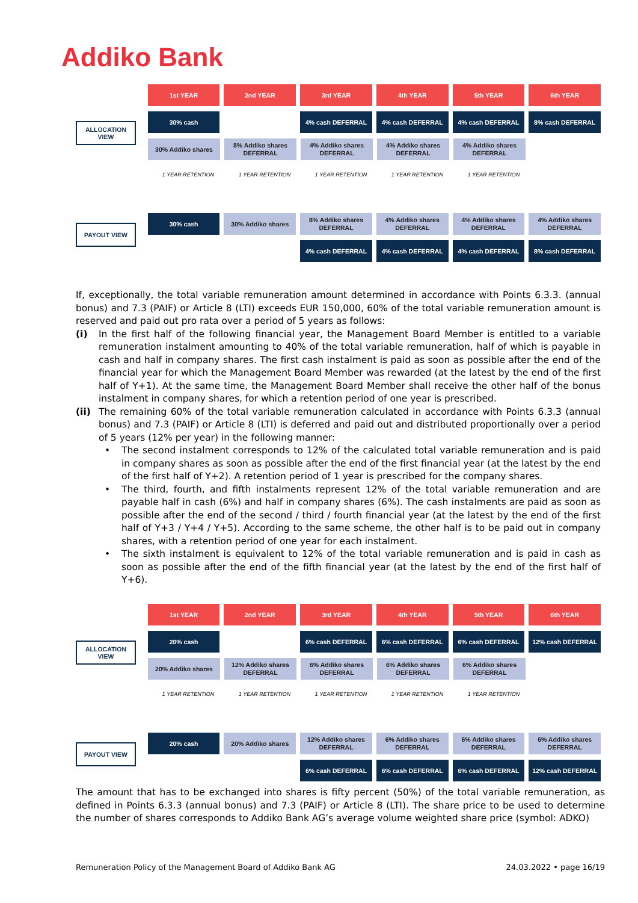Addiko Bank
1st YEAR 2nd YEAR 3rd YEAR 4th YEAR 5th YEAR 6th YEAR
ALLOCATION VIEW
30% cash 4% cash DEFERRAL 4% cash DEFERRAL 4% cash DEFERRAL 8% cash DEFERRAL
30% Addiko shares 8% Addiko shares DEFERRAL
4% Addiko shares DEFERRAL
4% Addiko shares DEFERRAL
4% Addiko shares DEFERRAL
1 YEAR RETENTION 1 YEAR RETENTION 1 YEAR RETENTION 1 YEAR RETENTION 1 YEAR RETENTION
PAYOUT VIEW
30% cash 30% Addiko shares 8% Addiko shares DEFERRAL
4% Addiko shares DEFERRAL
4% Addiko shares DEFERRAL
4% Addiko shares DEFERRAL
4% cash DEFERRAL 4% cash DEFERRAL 4% cash DEFERRAL 8% cash DEFERRAL
If, exceptionally, the total variable remuneration amount determined in accordance with Points 6.3.3. (annual bonus) and 7.3 (PAIF) or Article 8 (LTI) exceeds EUR 150,000, 60% of the total variable remuneration amount is reserved and paid out pro rata over a period of 5 years as follows:
(i) In the first half of the following financial year, the Management Board Member is entitled to a variable remuneration instalment amounting to 40% of the total variable remuneration, half of which is payable in cash and half in company shares. The first cash instalment is paid as soon as possible after the end of the financial year for which the Management Board Member was rewarded (at the latest by the end of the first half of Y+1). At the same time, the Management Board Member shall receive the other half of the bonus instalment in company shares, for which a retention period of one year is prescribed.
(ii) The remaining 60% of the total variable remuneration calculated in accordance with Points 6.3.3 (annual bonus) and 7.3 (PAIF) or Article 8 (LTI) is deferred and paid out and distributed proportionally over a period of 5 years (12% per year) in the following manner:
• The second instalment corresponds to 12% of the calculated total variable remuneration and is paid in company shares as soon as possible after the end of the first financial year (at the latest by the end of the first half of Y+2). A retention period of 1 year is prescribed for the company shares.
• The third, fourth, and fifth instalments represent 12% of the total variable remuneration and are payable half in cash (6%) and half in company shares (6%). The cash instalments are paid as soon as possible after the end of the second / third / fourth financial year (at the latest by the end of the first half of Y+3 / Y+4 / Y+5). According to the same scheme, the other half is to be paid out in company shares, with a retention period of one year for each instalment.
• The sixth instalment is equivalent to 12% of the total variable remuneration and is paid in cash as soon as possible after the end of the fifth financial year (at the latest by the end of the first half of Y+6).
1st YEAR 2nd YEAR 3rd YEAR 4th YEAR 5th YEAR 6th YEAR
ALLOCATION VIEW
20% cash 6% cash DEFERRAL 6% cash DEFERRAL 6% cash DEFERRAL 12% cash DEFERRAL
20% Addiko shares 12% Addiko shares DEFERRAL
6% Addiko shares DEFERRAL
6% Addiko shares DEFERRAL
6% Addiko shares DEFERRAL
1 YEAR RETENTION 1 YEAR RETENTION 1 YEAR RETENTION 1 YEAR RETENTION 1 YEAR RETENTION
PAYOUT VIEW
20% cash 20% Addiko shares 12% Addiko shares DEFERRAL
6% Addiko shares DEFERRAL
6% Addiko shares DEFERRAL
6% Addiko shares DEFERRAL
6% cash DEFERRAL 6% cash DEFERRAL 6% cash DEFERRAL 12% cash DEFERRAL
The amount that has to be exchanged into shares is fifty percent (50%) of the total variable remuneration, as defined in Points 6.3.3 (annual bonus) and 7.3 (PAIF) or Article 8 (LTI). The share price to be used to determine the number of shares corresponds to Addiko Bank AG’s average volume weighted share price (symbol: ADKO)
Remuneration Policy of the Management Board of Addiko Bank AG 24.03.2022 • page 16/19